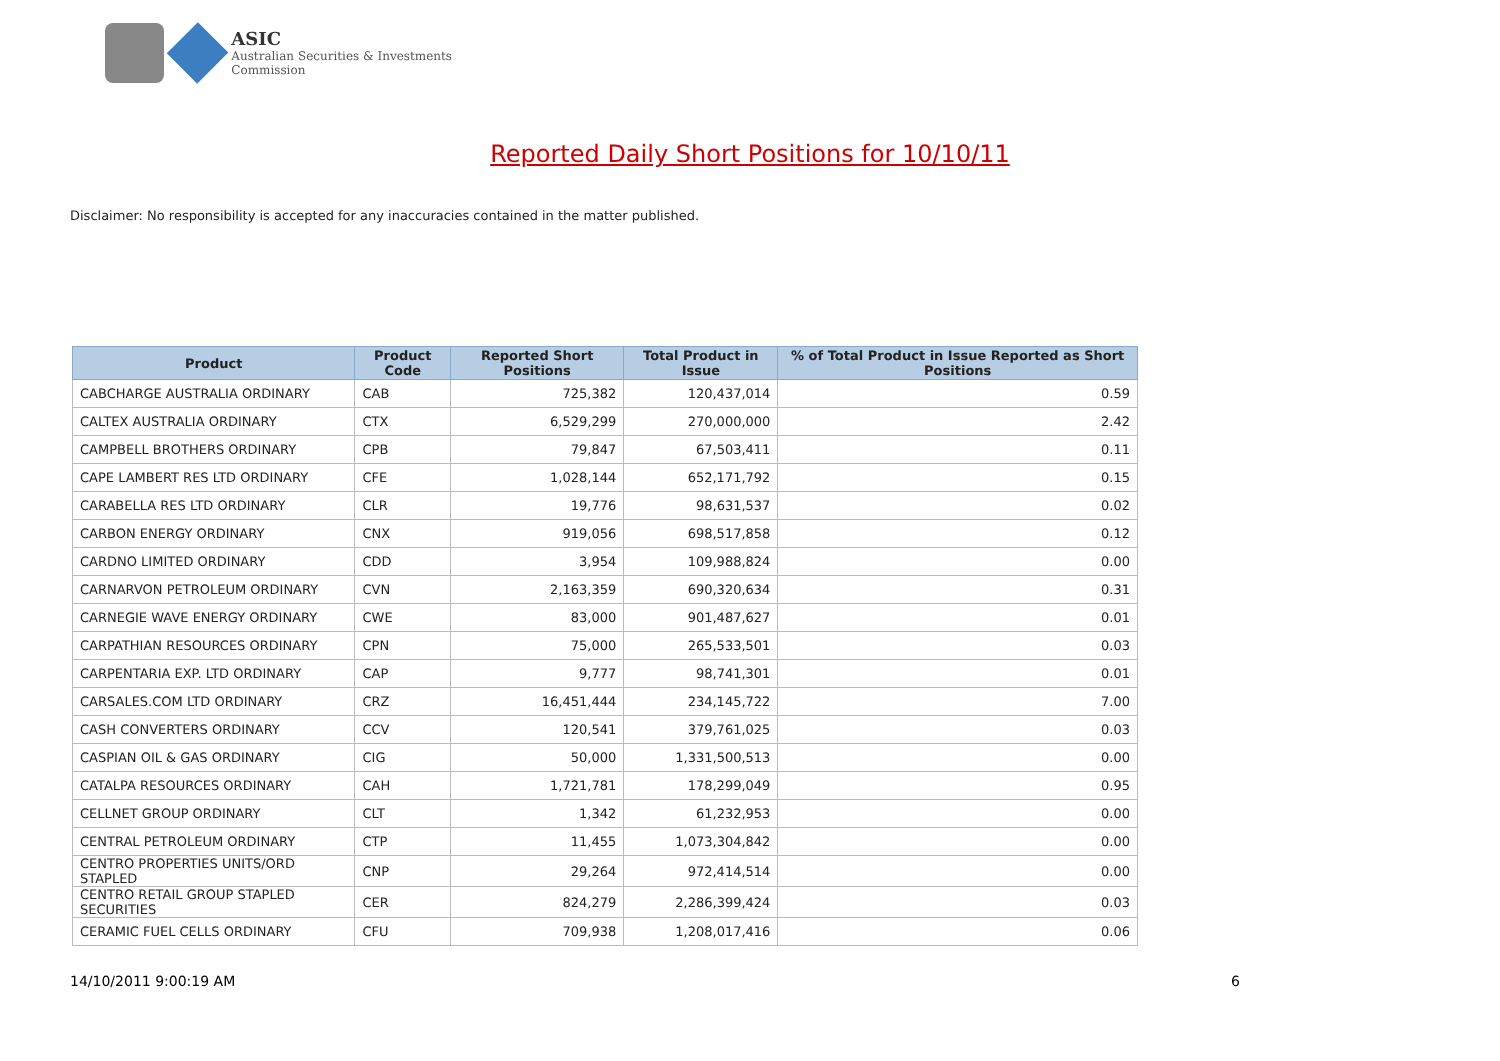ASIC
Australian Securities & Investments Commission
Reported Daily Short Positions for 10/10/11
Disclaimer: No responsibility is accepted for any inaccuracies contained in the matter published.
| Product | Product Code | Reported Short Positions | Total Product in Issue | % of Total Product in Issue Reported as Short Positions |
| --- | --- | --- | --- | --- |
| CABCHARGE AUSTRALIA ORDINARY | CAB | 725,382 | 120,437,014 | 0.59 |
| CALTEX AUSTRALIA ORDINARY | CTX | 6,529,299 | 270,000,000 | 2.42 |
| CAMPBELL BROTHERS ORDINARY | CPB | 79,847 | 67,503,411 | 0.11 |
| CAPE LAMBERT RES LTD ORDINARY | CFE | 1,028,144 | 652,171,792 | 0.15 |
| CARABELLA RES LTD ORDINARY | CLR | 19,776 | 98,631,537 | 0.02 |
| CARBON ENERGY ORDINARY | CNX | 919,056 | 698,517,858 | 0.12 |
| CARDNO LIMITED ORDINARY | CDD | 3,954 | 109,988,824 | 0.00 |
| CARNARVON PETROLEUM ORDINARY | CVN | 2,163,359 | 690,320,634 | 0.31 |
| CARNEGIE WAVE ENERGY ORDINARY | CWE | 83,000 | 901,487,627 | 0.01 |
| CARPATHIAN RESOURCES ORDINARY | CPN | 75,000 | 265,533,501 | 0.03 |
| CARPENTARIA EXP. LTD ORDINARY | CAP | 9,777 | 98,741,301 | 0.01 |
| CARSALES.COM LTD ORDINARY | CRZ | 16,451,444 | 234,145,722 | 7.00 |
| CASH CONVERTERS ORDINARY | CCV | 120,541 | 379,761,025 | 0.03 |
| CASPIAN OIL & GAS ORDINARY | CIG | 50,000 | 1,331,500,513 | 0.00 |
| CATALPA RESOURCES ORDINARY | CAH | 1,721,781 | 178,299,049 | 0.95 |
| CELLNET GROUP ORDINARY | CLT | 1,342 | 61,232,953 | 0.00 |
| CENTRAL PETROLEUM ORDINARY | CTP | 11,455 | 1,073,304,842 | 0.00 |
| CENTRO PROPERTIES UNITS/ORD STAPLED | CNP | 29,264 | 972,414,514 | 0.00 |
| CENTRO RETAIL GROUP STAPLED SECURITIES | CER | 824,279 | 2,286,399,424 | 0.03 |
| CERAMIC FUEL CELLS ORDINARY | CFU | 709,938 | 1,208,017,416 | 0.06 |
14/10/2011 9:00:19 AM 6